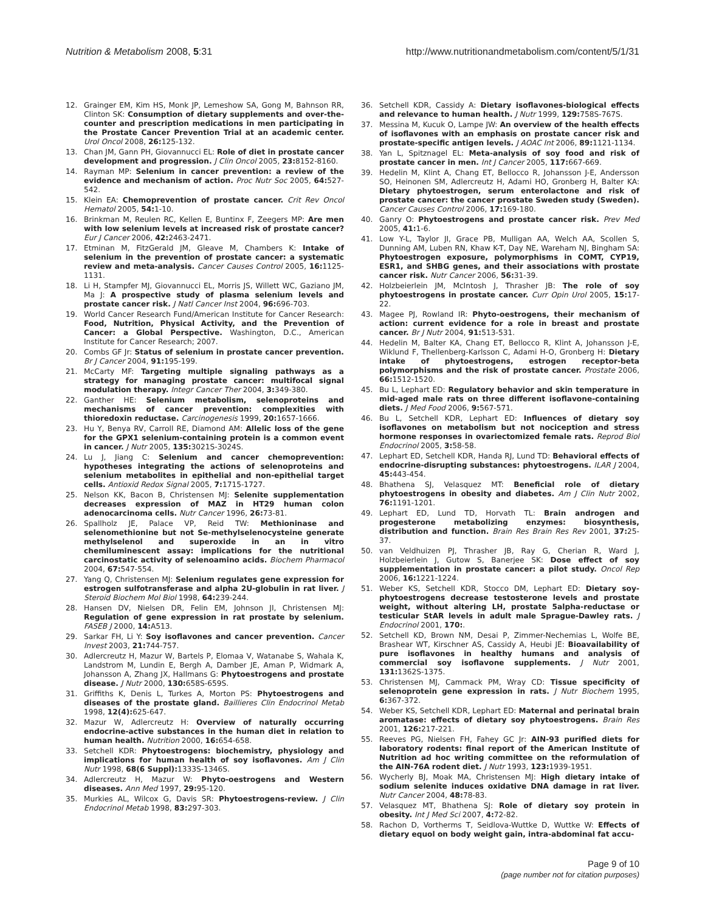Nutrition & Metabolism 2008, 5:31 http://www.nutritionandmetabolism.com/content/5/1/31
12. Grainger EM, Kim HS, Monk JP, Lemeshow SA, Gong M, Bahnson RR, Clinton SK: Consumption of dietary supplements and over-the-counter and prescription medications in men participating in the Prostate Cancer Prevention Trial at an academic center. Urol Oncol 2008, 26: 125-132.
13. Chan JM, Gann PH, Giovannucci EL: Role of diet in prostate cancer development and progression. J Clin Oncol 2005, 23: 8152-8160.
14. Rayman MP: Selenium in cancer prevention: a review of the evidence and mechanism of action. Proc Nutr Soc 2005, 64: 527-542.
15. Klein EA: Chemoprevention of prostate cancer. Crit Rev Oncol Hematol 2005, 54: 1-10.
16. Brinkman M, Reulen RC, Kellen E, Buntinx F, Zeegers MP: Are men with low selenium levels at increased risk of prostate cancer? Eur J Cancer 2006, 42: 2463-2471.
17. Etminan M, FitzGerald JM, Gleave M, Chambers K: Intake of selenium in the prevention of prostate cancer: a systematic review and meta-analysis. Cancer Causes Control 2005, 16: 1125-1131.
18. Li H, Stampfer MJ, Giovannucci EL, Morris JS, Willett WC, Gaziano JM, Ma J: A prospective study of plasma selenium levels and prostate cancer risk. J Natl Cancer Inst 2004, 96: 696-703.
19. World Cancer Research Fund/American Institute for Cancer Research: Food, Nutrition, Physical Activity, and the Prevention of Cancer: a Global Perspective. Washington, D.C., American Institute for Cancer Research; 2007.
20. Combs GF Jr: Status of selenium in prostate cancer prevention. Br J Cancer 2004, 91: 195-199.
21. McCarty MF: Targeting multiple signaling pathways as a strategy for managing prostate cancer: multifocal signal modulation therapy. Integr Cancer Ther 2004, 3: 349-380.
22. Ganther HE: Selenium metabolism, selenoproteins and mechanisms of cancer prevention: complexities with thioredoxin reductase. Carcinogenesis 1999, 20: 1657-1666.
23. Hu Y, Benya RV, Carroll RE, Diamond AM: Allelic loss of the gene for the GPX1 selenium-containing protein is a common event in cancer. J Nutr 2005, 135: 3021S-3024S.
24. Lu J, Jiang C: Selenium and cancer chemoprevention: hypotheses integrating the actions of selenoproteins and selenium metabolites in epithelial and non-epithelial target cells. Antioxid Redox Signal 2005, 7: 1715-1727.
25. Nelson KK, Bacon B, Christensen MJ: Selenite supplementation decreases expression of MAZ in HT29 human colon adenocarcinoma cells. Nutr Cancer 1996, 26: 73-81.
26. Spallholz JE, Palace VP, Reid TW: Methioninase and selenomethionine but not Se-methylselenocysteine generate methylselenol and superoxide in an in vitro chemiluminescent assay: implications for the nutritional carcinostatic activity of selenoamino acids. Biochem Pharmacol 2004, 67: 547-554.
27. Yang Q, Christensen MJ: Selenium regulates gene expression for estrogen sulfotransferase and alpha 2U-globulin in rat liver. J Steroid Biochem Mol Biol 1998, 64: 239-244.
28. Hansen DV, Nielsen DR, Felin EM, Johnson JI, Christensen MJ: Regulation of gene expression in rat prostate by selenium. FASEB J 2000, 14: A513.
29. Sarkar FH, Li Y: Soy isoflavones and cancer prevention. Cancer Invest 2003, 21: 744-757.
30. Adlercreutz H, Mazur W, Bartels P, Elomaa V, Watanabe S, Wahala K, Landstrom M, Lundin E, Bergh A, Damber JE, Aman P, Widmark A, Johansson A, Zhang JX, Hallmans G: Phytoestrogens and prostate disease. J Nutr 2000, 130: 658S-659S.
31. Griffiths K, Denis L, Turkes A, Morton PS: Phytoestrogens and diseases of the prostate gland. Baillieres Clin Endocrinol Metab 1998, 12(4): 625-647.
32. Mazur W, Adlercreutz H: Overview of naturally occurring endocrine-active substances in the human diet in relation to human health. Nutrition 2000, 16: 654-658.
33. Setchell KDR: Phytoestrogens: biochemistry, physiology and implications for human health of soy isoflavones. Am J Clin Nutr 1998, 68(6 Suppl): 1333S-1346S.
34. Adlercreutz H, Mazur W: Phyto-oestrogens and Western diseases. Ann Med 1997, 29: 95-120.
35. Murkies AL, Wilcox G, Davis SR: Phytoestrogens-review. J Clin Endocrinol Metab 1998, 83: 297-303.
36. Setchell KDR, Cassidy A: Dietary isoflavones-biological effects and relevance to human health. J Nutr 1999, 129: 758S-767S.
37. Messina M, Kucuk O, Lampe JW: An overview of the health effects of isoflavones with an emphasis on prostate cancer risk and prostate-specific antigen levels. J AOAC Int 2006, 89: 1121-1134.
38. Yan L, Spitznagel EL: Meta-analysis of soy food and risk of prostate cancer in men. Int J Cancer 2005, 117: 667-669.
39. Hedelin M, Klint A, Chang ET, Bellocco R, Johansson J-E, Andersson SO, Heinonen SM, Adlercreutz H, Adami HO, Gronberg H, Balter KA: Dietary phytoestrogen, serum enterolactone and risk of prostate cancer: the cancer prostate Sweden study (Sweden). Cancer Causes Control 2006, 17: 169-180.
40. Ganry O: Phytoestrogens and prostate cancer risk. Prev Med 2005, 41: 1-6.
41. Low Y-L, Taylor JI, Grace PB, Mulligan AA, Welch AA, Scollen S, Dunning AM, Luben RN, Khaw K-T, Day NE, Wareham NJ, Bingham SA: Phytoestrogen exposure, polymorphisms in COMT, CYP19, ESR1, and SHBG genes, and their associations with prostate cancer risk. Nutr Cancer 2006, 56: 31-39.
42. Holzbeierlein JM, McIntosh J, Thrasher JB: The role of soy phytoestrogens in prostate cancer. Curr Opin Urol 2005, 15: 17-22.
43. Magee PJ, Rowland IR: Phyto-oestrogens, their mechanism of action: current evidence for a role in breast and prostate cancer. Br J Nutr 2004, 91: 513-531.
44. Hedelin M, Balter KA, Chang ET, Bellocco R, Klint A, Johansson J-E, Wiklund F, Thellenberg-Karlsson C, Adami H-O, Gronberg H: Dietary intake of phytoestrogens, estrogen receptor-beta polymorphisms and the risk of prostate cancer. Prostate 2006, 66: 1512-1520.
45. Bu L, Lephart ED: Regulatory behavior and skin temperature in mid-aged male rats on three different isoflavone-containing diets. J Med Food 2006, 9: 567-571.
46. Bu L, Setchell KDR, Lephart ED: Influences of dietary soy isoflavones on metabolism but not nociception and stress hormone responses in ovariectomized female rats. Reprod Biol Endocrinol 2005, 3: 58-58.
47. Lephart ED, Setchell KDR, Handa RJ, Lund TD: Behavioral effects of endocrine-disrupting substances: phytoestrogens. ILAR J 2004, 45: 443-454.
48. Bhathena SJ, Velasquez MT: Beneficial role of dietary phytoestrogens in obesity and diabetes. Am J Clin Nutr 2002, 76: 1191-1201.
49. Lephart ED, Lund TD, Horvath TL: Brain androgen and progesterone metabolizing enzymes: biosynthesis, distribution and function. Brain Res Brain Res Rev 2001, 37: 25-37.
50. van Veldhuizen PJ, Thrasher JB, Ray G, Cherian R, Ward J, Holzbeierlein J, Gutow S, Banerjee SK: Dose effect of soy supplementation in prostate cancer: a pilot study. Oncol Rep 2006, 16: 1221-1224.
51. Weber KS, Setchell KDR, Stocco DM, Lephart ED: Dietary soy-phytoestrogens decrease testosterone levels and prostate weight, without altering LH, prostate 5alpha-reductase or testicular StAR levels in adult male Sprague-Dawley rats. J Endocrinol 2001, 170:.
52. Setchell KD, Brown NM, Desai P, Zimmer-Nechemias L, Wolfe BE, Brashear WT, Kirschner AS, Cassidy A, Heubi JE: Bioavailability of pure isoflavones in healthy humans and analysis of commercial soy isoflavone supplements. J Nutr 2001, 131: 1362S-1375.
53. Christensen MJ, Cammack PM, Wray CD: Tissue specificity of selenoprotein gene expression in rats. J Nutr Biochem 1995, 6: 367-372.
54. Weber KS, Setchell KDR, Lephart ED: Maternal and perinatal brain aromatase: effects of dietary soy phytoestrogens. Brain Res 2001, 126: 217-221.
55. Reeves PG, Nielsen FH, Fahey GC Jr: AIN-93 purified diets for laboratory rodents: final report of the American Institute of Nutrition ad hoc writing committee on the reformulation of the AIN-76A rodent diet. J Nutr 1993, 123: 1939-1951.
56. Wycherly BJ, Moak MA, Christensen MJ: High dietary intake of sodium selenite induces oxidative DNA damage in rat liver. Nutr Cancer 2004, 48: 78-83.
57. Velasquez MT, Bhathena SJ: Role of dietary soy protein in obesity. Int J Med Sci 2007, 4: 72-82.
58. Rachon D, Vortherms T, Seidlova-Wuttke D, Wuttke W: Effects of dietary equol on body weight gain, intra-abdominal fat accu-
Page 9 of 10
(page number not for citation purposes)